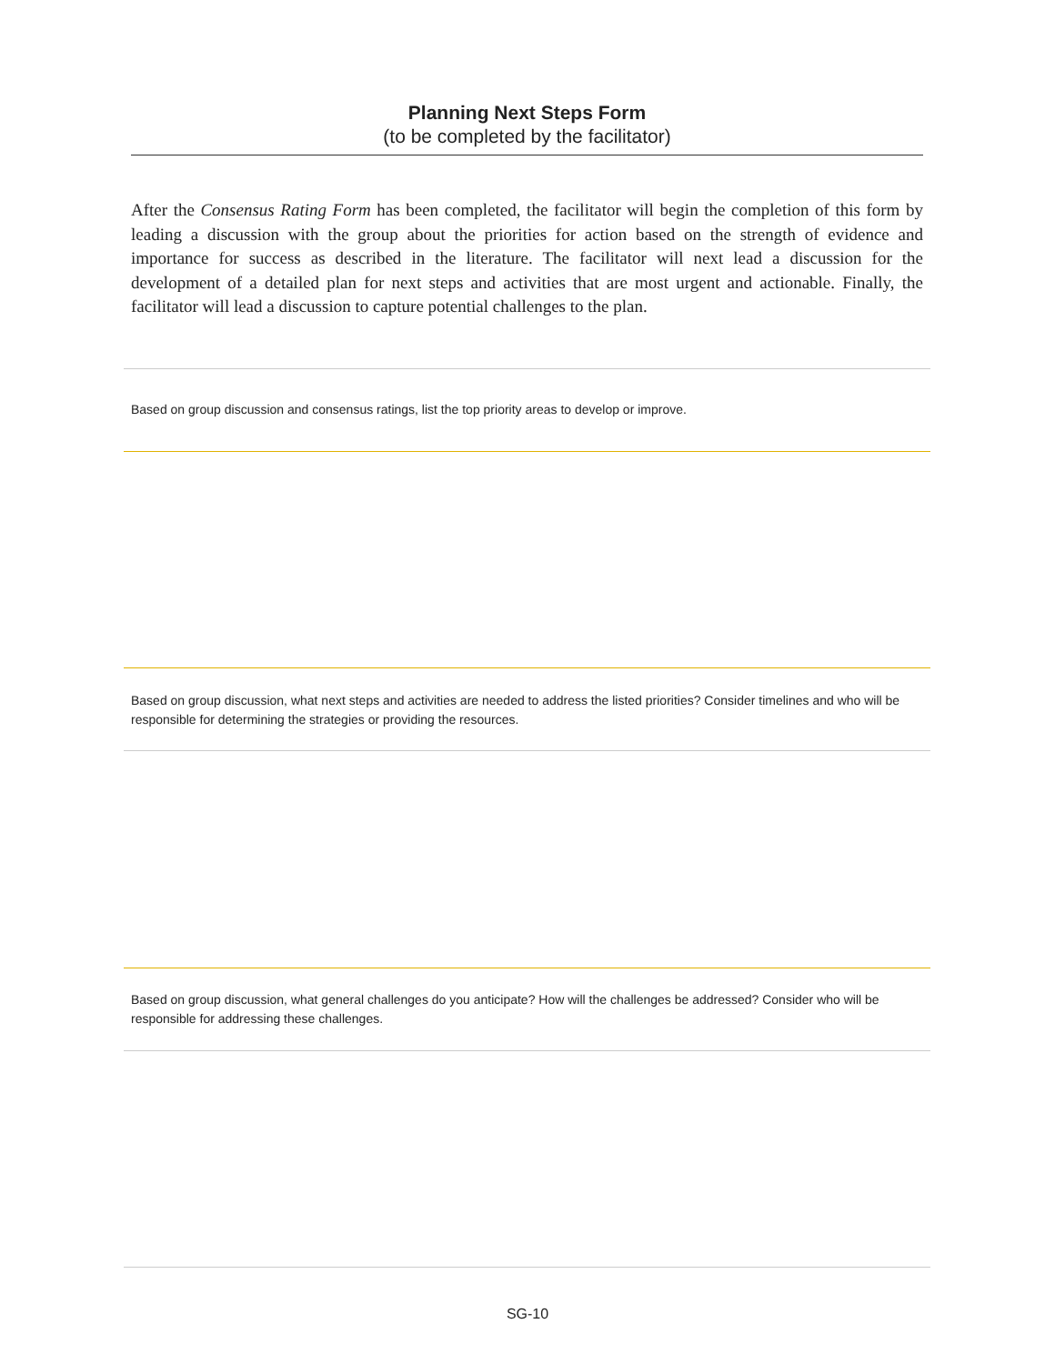Planning Next Steps Form
(to be completed by the facilitator)
After the Consensus Rating Form has been completed, the facilitator will begin the completion of this form by leading a discussion with the group about the priorities for action based on the strength of evidence and importance for success as described in the literature. The facilitator will next lead a discussion for the development of a detailed plan for next steps and activities that are most urgent and actionable. Finally, the facilitator will lead a discussion to capture potential challenges to the plan.
Based on group discussion and consensus ratings, list the top priority areas to develop or improve.
Based on group discussion, what next steps and activities are needed to address the listed priorities? Consider timelines and who will be responsible for determining the strategies or providing the resources.
Based on group discussion, what general challenges do you anticipate? How will the challenges be addressed? Consider who will be responsible for addressing these challenges.
SG-10